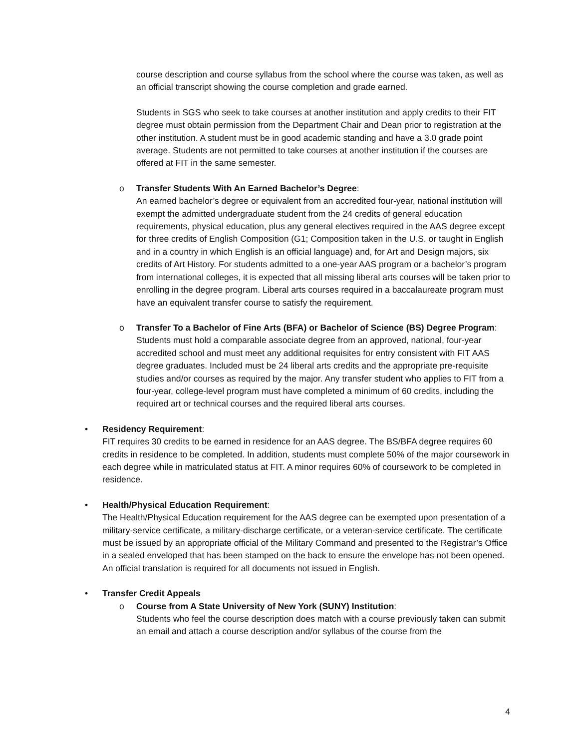course description and course syllabus from the school where the course was taken, as well as an official transcript showing the course completion and grade earned.
Students in SGS who seek to take courses at another institution and apply credits to their FIT degree must obtain permission from the Department Chair and Dean prior to registration at the other institution. A student must be in good academic standing and have a 3.0 grade point average. Students are not permitted to take courses at another institution if the courses are offered at FIT in the same semester.
o Transfer Students With An Earned Bachelor’s Degree:
An earned bachelor’s degree or equivalent from an accredited four-year, national institution will exempt the admitted undergraduate student from the 24 credits of general education requirements, physical education, plus any general electives required in the AAS degree except for three credits of English Composition (G1; Composition taken in the U.S. or taught in English and in a country in which English is an official language) and, for Art and Design majors, six credits of Art History. For students admitted to a one-year AAS program or a bachelor’s program from international colleges, it is expected that all missing liberal arts courses will be taken prior to enrolling in the degree program. Liberal arts courses required in a baccalaureate program must have an equivalent transfer course to satisfy the requirement.
o Transfer To a Bachelor of Fine Arts (BFA) or Bachelor of Science (BS) Degree Program:
Students must hold a comparable associate degree from an approved, national, four-year accredited school and must meet any additional requisites for entry consistent with FIT AAS degree graduates. Included must be 24 liberal arts credits and the appropriate pre-requisite studies and/or courses as required by the major. Any transfer student who applies to FIT from a four-year, college-level program must have completed a minimum of 60 credits, including the required art or technical courses and the required liberal arts courses.
• Residency Requirement:
FIT requires 30 credits to be earned in residence for an AAS degree. The BS/BFA degree requires 60 credits in residence to be completed. In addition, students must complete 50% of the major coursework in each degree while in matriculated status at FIT. A minor requires 60% of coursework to be completed in residence.
• Health/Physical Education Requirement:
The Health/Physical Education requirement for the AAS degree can be exempted upon presentation of a military-service certificate, a military-discharge certificate, or a veteran-service certificate. The certificate must be issued by an appropriate official of the Military Command and presented to the Registrar’s Office in a sealed enveloped that has been stamped on the back to ensure the envelope has not been opened. An official translation is required for all documents not issued in English.
• Transfer Credit Appeals
o Course from A State University of New York (SUNY) Institution:
Students who feel the course description does match with a course previously taken can submit an email and attach a course description and/or syllabus of the course from the
4